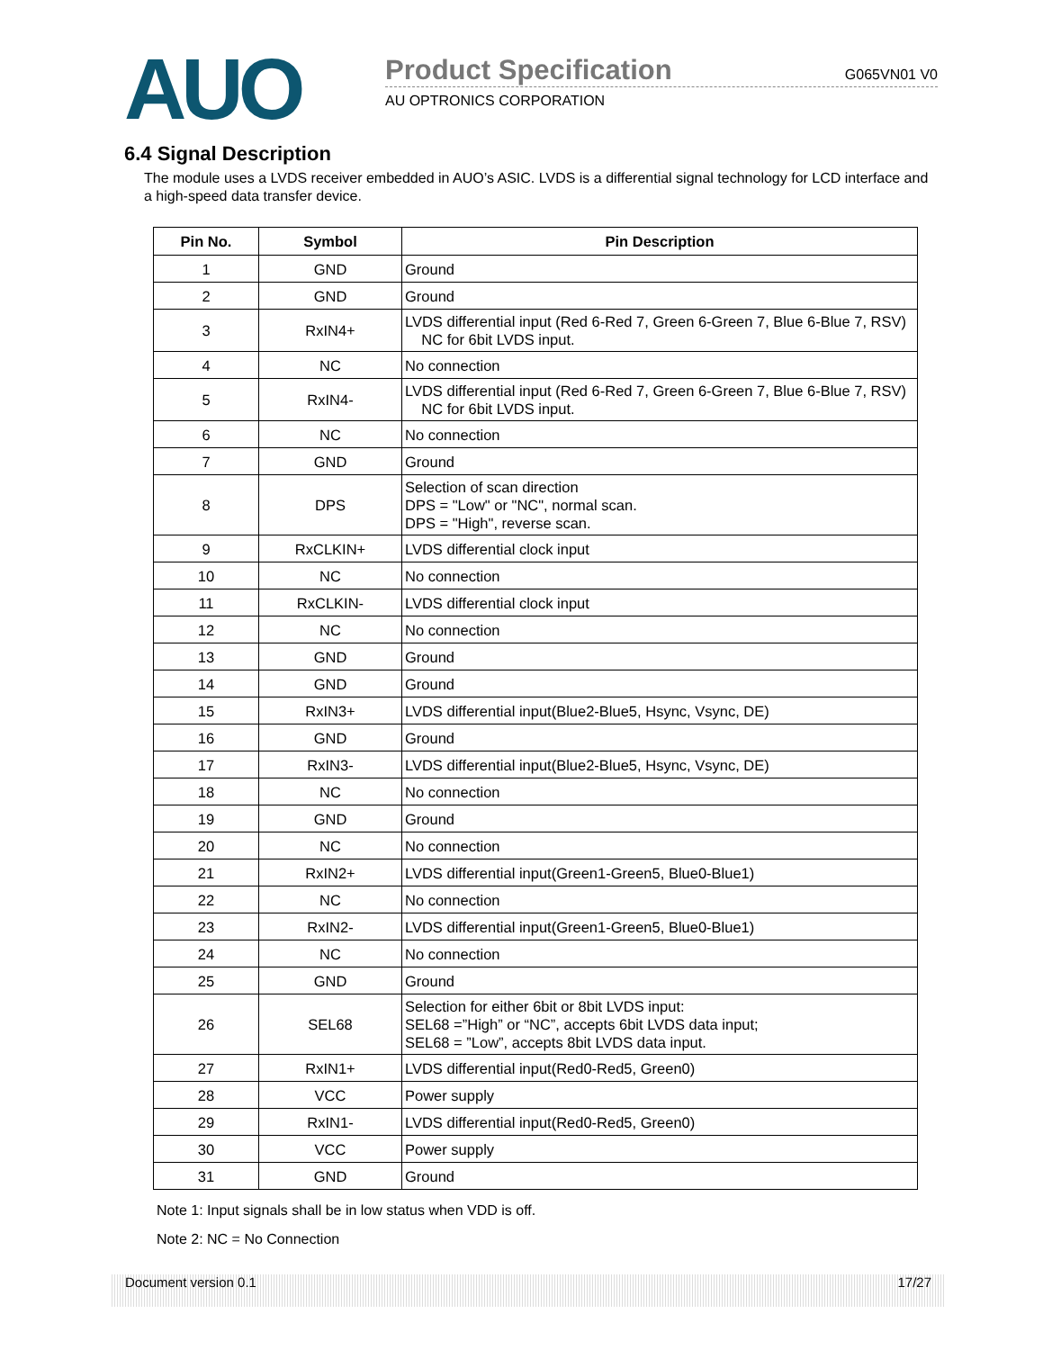AUO
Product Specification G065VN01 V0
AU OPTRONICS CORPORATION
6.4 Signal Description
The module uses a LVDS receiver embedded in AUO’s ASIC. LVDS is a differential signal technology for LCD interface and a high-speed data transfer device.
| Pin No. | Symbol | Pin Description |
| --- | --- | --- |
| 1 | GND | Ground |
| 2 | GND | Ground |
| 3 | RxIN4+ | LVDS differential input (Red 6-Red 7, Green 6-Green 7, Blue 6-Blue 7, RSV) NC for 6bit LVDS input. |
| 4 | NC | No connection |
| 5 | RxIN4- | LVDS differential input (Red 6-Red 7, Green 6-Green 7, Blue 6-Blue 7, RSV) NC for 6bit LVDS input. |
| 6 | NC | No connection |
| 7 | GND | Ground |
| 8 | DPS | Selection of scan direction DPS = "Low" or "NC", normal scan. DPS = "High", reverse scan. |
| 9 | RxCLKIN+ | LVDS differential clock input |
| 10 | NC | No connection |
| 11 | RxCLKIN- | LVDS differential clock input |
| 12 | NC | No connection |
| 13 | GND | Ground |
| 14 | GND | Ground |
| 15 | RxIN3+ | LVDS differential input(Blue2-Blue5, Hsync, Vsync, DE) |
| 16 | GND | Ground |
| 17 | RxIN3- | LVDS differential input(Blue2-Blue5, Hsync, Vsync, DE) |
| 18 | NC | No connection |
| 19 | GND | Ground |
| 20 | NC | No connection |
| 21 | RxIN2+ | LVDS differential input(Green1-Green5, Blue0-Blue1) |
| 22 | NC | No connection |
| 23 | RxIN2- | LVDS differential input(Green1-Green5, Blue0-Blue1) |
| 24 | NC | No connection |
| 25 | GND | Ground |
| 26 | SEL68 | Selection for either 6bit or 8bit LVDS input: SEL68 =”High” or “NC”, accepts 6bit LVDS data input; SEL68 = ”Low”, accepts 8bit LVDS data input. |
| 27 | RxIN1+ | LVDS differential input(Red0-Red5, Green0) |
| 28 | VCC | Power supply |
| 29 | RxIN1- | LVDS differential input(Red0-Red5, Green0) |
| 30 | VCC | Power supply |
| 31 | GND | Ground |
Note 1: Input signals shall be in low status when VDD is off.
Note 2: NC = No Connection
Document version 0.1 17/27